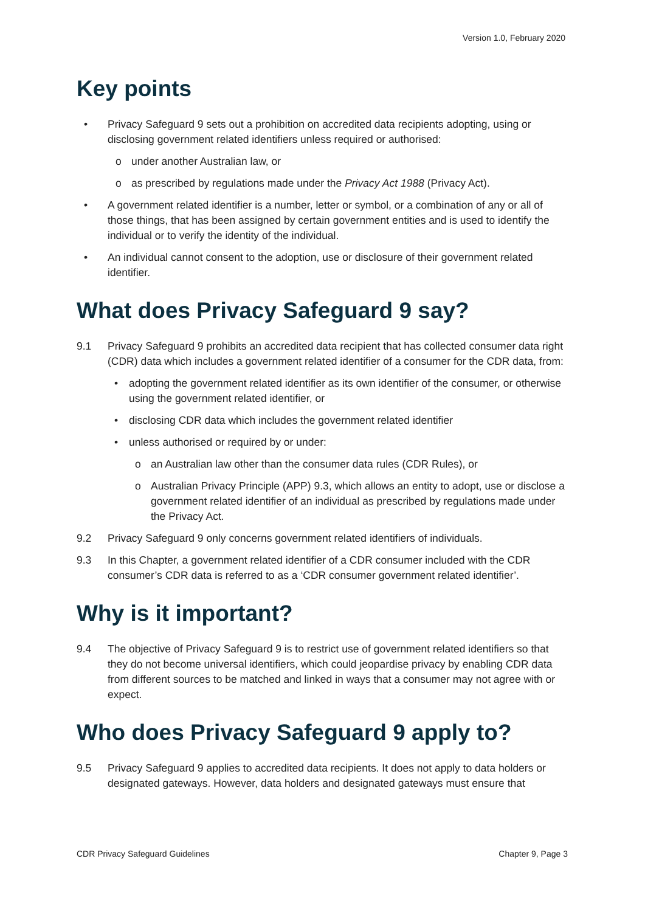Version 1.0, February 2020
Key points
• Privacy Safeguard 9 sets out a prohibition on accredited data recipients adopting, using or disclosing government related identifiers unless required or authorised:
o under another Australian law, or
o as prescribed by regulations made under the Privacy Act 1988 (Privacy Act).
• A government related identifier is a number, letter or symbol, or a combination of any or all of those things, that has been assigned by certain government entities and is used to identify the individual or to verify the identity of the individual.
• An individual cannot consent to the adoption, use or disclosure of their government related identifier.
What does Privacy Safeguard 9 say?
9.1 Privacy Safeguard 9 prohibits an accredited data recipient that has collected consumer data right (CDR) data which includes a government related identifier of a consumer for the CDR data, from:
• adopting the government related identifier as its own identifier of the consumer, or otherwise using the government related identifier, or
• disclosing CDR data which includes the government related identifier
• unless authorised or required by or under:
o an Australian law other than the consumer data rules (CDR Rules), or
o Australian Privacy Principle (APP) 9.3, which allows an entity to adopt, use or disclose a government related identifier of an individual as prescribed by regulations made under the Privacy Act.
9.2 Privacy Safeguard 9 only concerns government related identifiers of individuals.
9.3 In this Chapter, a government related identifier of a CDR consumer included with the CDR consumer’s CDR data is referred to as a ‘CDR consumer government related identifier’.
Why is it important?
9.4 The objective of Privacy Safeguard 9 is to restrict use of government related identifiers so that they do not become universal identifiers, which could jeopardise privacy by enabling CDR data from different sources to be matched and linked in ways that a consumer may not agree with or expect.
Who does Privacy Safeguard 9 apply to?
9.5 Privacy Safeguard 9 applies to accredited data recipients. It does not apply to data holders or designated gateways. However, data holders and designated gateways must ensure that
CDR Privacy Safeguard Guidelines Chapter 9, Page 3